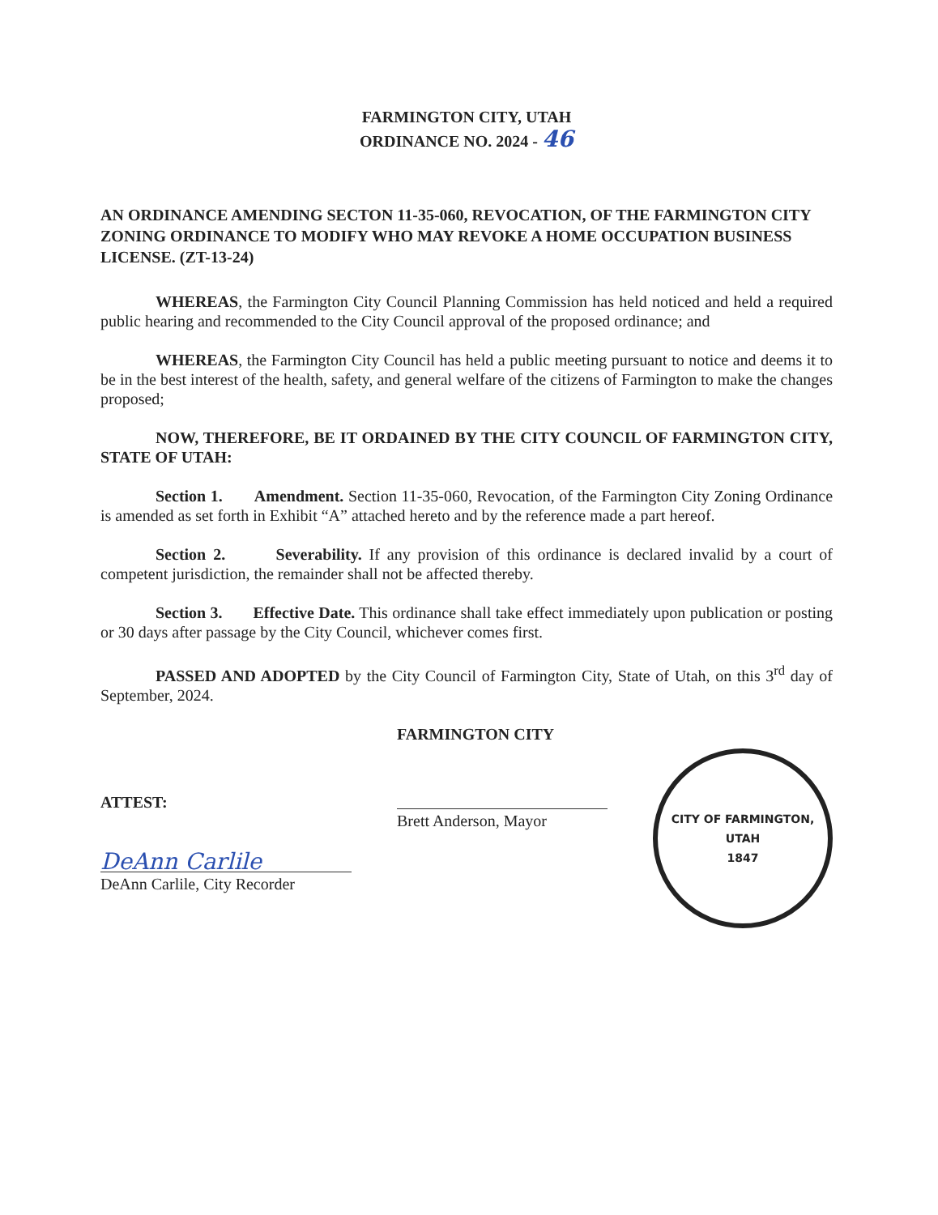FARMINGTON CITY, UTAH
ORDINANCE NO. 2024 - 46
AN ORDINANCE AMENDING SECTON 11-35-060, REVOCATION, OF THE FARMINGTON CITY ZONING ORDINANCE TO MODIFY WHO MAY REVOKE A HOME OCCUPATION BUSINESS LICENSE. (ZT-13-24)
WHEREAS, the Farmington City Council Planning Commission has held noticed and held a required public hearing and recommended to the City Council approval of the proposed ordinance; and
WHEREAS, the Farmington City Council has held a public meeting pursuant to notice and deems it to be in the best interest of the health, safety, and general welfare of the citizens of Farmington to make the changes proposed;
NOW, THEREFORE, BE IT ORDAINED BY THE CITY COUNCIL OF FARMINGTON CITY, STATE OF UTAH:
Section 1. Amendment. Section 11-35-060, Revocation, of the Farmington City Zoning Ordinance is amended as set forth in Exhibit “A” attached hereto and by the reference made a part hereof.
Section 2. Severability. If any provision of this ordinance is declared invalid by a court of competent jurisdiction, the remainder shall not be affected thereby.
Section 3. Effective Date. This ordinance shall take effect immediately upon publication or posting or 30 days after passage by the City Council, whichever comes first.
PASSED AND ADOPTED by the City Council of Farmington City, State of Utah, on this 3<sup>rd</sup> day of September, 2024.
ATTEST:
DeAnn Carlile
DeAnn Carlile, City Recorder
FARMINGTON CITY
Brett Anderson, Mayor
CITY OF FARMINGTON, UTAH
1847